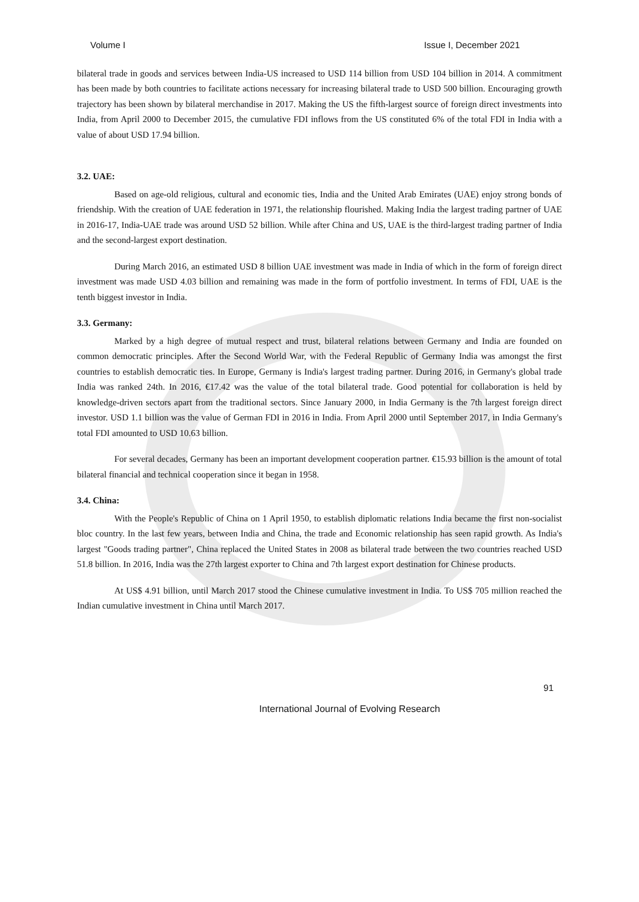Volume I Issue I, December 2021
bilateral trade in goods and services between India-US increased to USD 114 billion from USD 104 billion in 2014. A commitment has been made by both countries to facilitate actions necessary for increasing bilateral trade to USD 500 billion. Encouraging growth trajectory has been shown by bilateral merchandise in 2017. Making the US the fifth-largest source of foreign direct investments into India, from April 2000 to December 2015, the cumulative FDI inflows from the US constituted 6% of the total FDI in India with a value of about USD 17.94 billion.
3.2. UAE:
Based on age-old religious, cultural and economic ties, India and the United Arab Emirates (UAE) enjoy strong bonds of friendship. With the creation of UAE federation in 1971, the relationship flourished. Making India the largest trading partner of UAE in 2016-17, India-UAE trade was around USD 52 billion. While after China and US, UAE is the third-largest trading partner of India and the second-largest export destination.
During March 2016, an estimated USD 8 billion UAE investment was made in India of which in the form of foreign direct investment was made USD 4.03 billion and remaining was made in the form of portfolio investment. In terms of FDI, UAE is the tenth biggest investor in India.
3.3. Germany:
Marked by a high degree of mutual respect and trust, bilateral relations between Germany and India are founded on common democratic principles. After the Second World War, with the Federal Republic of Germany India was amongst the first countries to establish democratic ties. In Europe, Germany is India's largest trading partner. During 2016, in Germany's global trade India was ranked 24th. In 2016, €17.42 was the value of the total bilateral trade. Good potential for collaboration is held by knowledge-driven sectors apart from the traditional sectors. Since January 2000, in India Germany is the 7th largest foreign direct investor. USD 1.1 billion was the value of German FDI in 2016 in India. From April 2000 until September 2017, in India Germany's total FDI amounted to USD 10.63 billion.
For several decades, Germany has been an important development cooperation partner. €15.93 billion is the amount of total bilateral financial and technical cooperation since it began in 1958.
3.4. China:
With the People's Republic of China on 1 April 1950, to establish diplomatic relations India became the first non-socialist bloc country. In the last few years, between India and China, the trade and Economic relationship has seen rapid growth. As India's largest "Goods trading partner", China replaced the United States in 2008 as bilateral trade between the two countries reached USD 51.8 billion. In 2016, India was the 27th largest exporter to China and 7th largest export destination for Chinese products.
At US$ 4.91 billion, until March 2017 stood the Chinese cumulative investment in India. To US$ 705 million reached the Indian cumulative investment in China until March 2017.
91
International Journal of Evolving Research